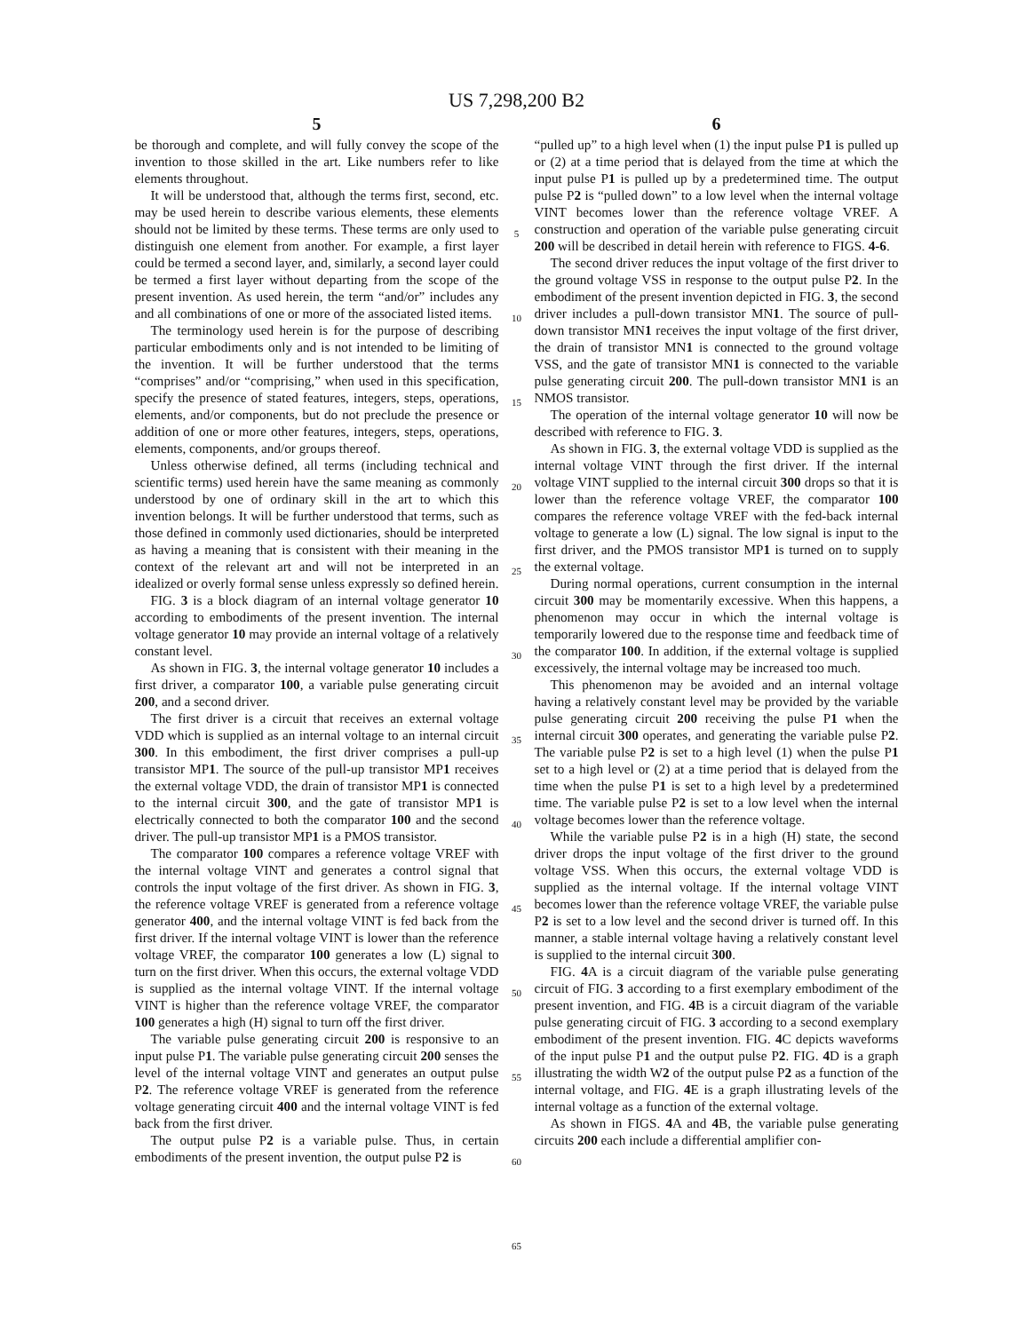US 7,298,200 B2
5
be thorough and complete, and will fully convey the scope of the invention to those skilled in the art. Like numbers refer to like elements throughout.
It will be understood that, although the terms first, second, etc. may be used herein to describe various elements, these elements should not be limited by these terms. These terms are only used to distinguish one element from another. For example, a first layer could be termed a second layer, and, similarly, a second layer could be termed a first layer without departing from the scope of the present invention. As used herein, the term “and/or” includes any and all combinations of one or more of the associated listed items.
The terminology used herein is for the purpose of describing particular embodiments only and is not intended to be limiting of the invention. It will be further understood that the terms “comprises” and/or “comprising,” when used in this specification, specify the presence of stated features, integers, steps, operations, elements, and/or components, but do not preclude the presence or addition of one or more other features, integers, steps, operations, elements, components, and/or groups thereof.
Unless otherwise defined, all terms (including technical and scientific terms) used herein have the same meaning as commonly understood by one of ordinary skill in the art to which this invention belongs. It will be further understood that terms, such as those defined in commonly used dictionaries, should be interpreted as having a meaning that is consistent with their meaning in the context of the relevant art and will not be interpreted in an idealized or overly formal sense unless expressly so defined herein.
FIG. 3 is a block diagram of an internal voltage generator 10 according to embodiments of the present invention. The internal voltage generator 10 may provide an internal voltage of a relatively constant level.
As shown in FIG. 3, the internal voltage generator 10 includes a first driver, a comparator 100, a variable pulse generating circuit 200, and a second driver.
The first driver is a circuit that receives an external voltage VDD which is supplied as an internal voltage to an internal circuit 300. In this embodiment, the first driver comprises a pull-up transistor MP1. The source of the pull-up transistor MP1 receives the external voltage VDD, the drain of transistor MP1 is connected to the internal circuit 300, and the gate of transistor MP1 is electrically connected to both the comparator 100 and the second driver. The pull-up transistor MP1 is a PMOS transistor.
The comparator 100 compares a reference voltage VREF with the internal voltage VINT and generates a control signal that controls the input voltage of the first driver. As shown in FIG. 3, the reference voltage VREF is generated from a reference voltage generator 400, and the internal voltage VINT is fed back from the first driver. If the internal voltage VINT is lower than the reference voltage VREF, the comparator 100 generates a low (L) signal to turn on the first driver. When this occurs, the external voltage VDD is supplied as the internal voltage VINT. If the internal voltage VINT is higher than the reference voltage VREF, the comparator 100 generates a high (H) signal to turn off the first driver.
The variable pulse generating circuit 200 is responsive to an input pulse P1. The variable pulse generating circuit 200 senses the level of the internal voltage VINT and generates an output pulse P2. The reference voltage VREF is generated from the reference voltage generating circuit 400 and the internal voltage VINT is fed back from the first driver.
The output pulse P2 is a variable pulse. Thus, in certain embodiments of the present invention, the output pulse P2 is
5
10
15
20
25
30
35
40
45
50
55
60
65
6
“pulled up” to a high level when (1) the input pulse P1 is pulled up or (2) at a time period that is delayed from the time at which the input pulse P1 is pulled up by a predetermined time. The output pulse P2 is “pulled down” to a low level when the internal voltage VINT becomes lower than the reference voltage VREF. A construction and operation of the variable pulse generating circuit 200 will be described in detail herein with reference to FIGS. 4-6.
The second driver reduces the input voltage of the first driver to the ground voltage VSS in response to the output pulse P2. In the embodiment of the present invention depicted in FIG. 3, the second driver includes a pull-down transistor MN1. The source of pull-down transistor MN1 receives the input voltage of the first driver, the drain of transistor MN1 is connected to the ground voltage VSS, and the gate of transistor MN1 is connected to the variable pulse generating circuit 200. The pull-down transistor MN1 is an NMOS transistor.
The operation of the internal voltage generator 10 will now be described with reference to FIG. 3.
As shown in FIG. 3, the external voltage VDD is supplied as the internal voltage VINT through the first driver. If the internal voltage VINT supplied to the internal circuit 300 drops so that it is lower than the reference voltage VREF, the comparator 100 compares the reference voltage VREF with the fed-back internal voltage to generate a low (L) signal. The low signal is input to the first driver, and the PMOS transistor MP1 is turned on to supply the external voltage.
During normal operations, current consumption in the internal circuit 300 may be momentarily excessive. When this happens, a phenomenon may occur in which the internal voltage is temporarily lowered due to the response time and feedback time of the comparator 100. In addition, if the external voltage is supplied excessively, the internal voltage may be increased too much.
This phenomenon may be avoided and an internal voltage having a relatively constant level may be provided by the variable pulse generating circuit 200 receiving the pulse P1 when the internal circuit 300 operates, and generating the variable pulse P2. The variable pulse P2 is set to a high level (1) when the pulse P1 set to a high level or (2) at a time period that is delayed from the time when the pulse P1 is set to a high level by a predetermined time. The variable pulse P2 is set to a low level when the internal voltage becomes lower than the reference voltage.
While the variable pulse P2 is in a high (H) state, the second driver drops the input voltage of the first driver to the ground voltage VSS. When this occurs, the external voltage VDD is supplied as the internal voltage. If the internal voltage VINT becomes lower than the reference voltage VREF, the variable pulse P2 is set to a low level and the second driver is turned off. In this manner, a stable internal voltage having a relatively constant level is supplied to the internal circuit 300.
FIG. 4 A is a circuit diagram of the variable pulse generating circuit of FIG. 3 according to a first exemplary embodiment of the present invention, and FIG. 4 B is a circuit diagram of the variable pulse generating circuit of FIG. 3 according to a second exemplary embodiment of the present invention. FIG. 4 C depicts waveforms of the input pulse P1 and the output pulse P2. FIG. 4 D is a graph illustrating the width W2 of the output pulse P2 as a function of the internal voltage, and FIG. 4 E is a graph illustrating levels of the internal voltage as a function of the external voltage.
As shown in FIGS. 4 A and 4 B, the variable pulse generating circuits 200 each include a differential amplifier con-